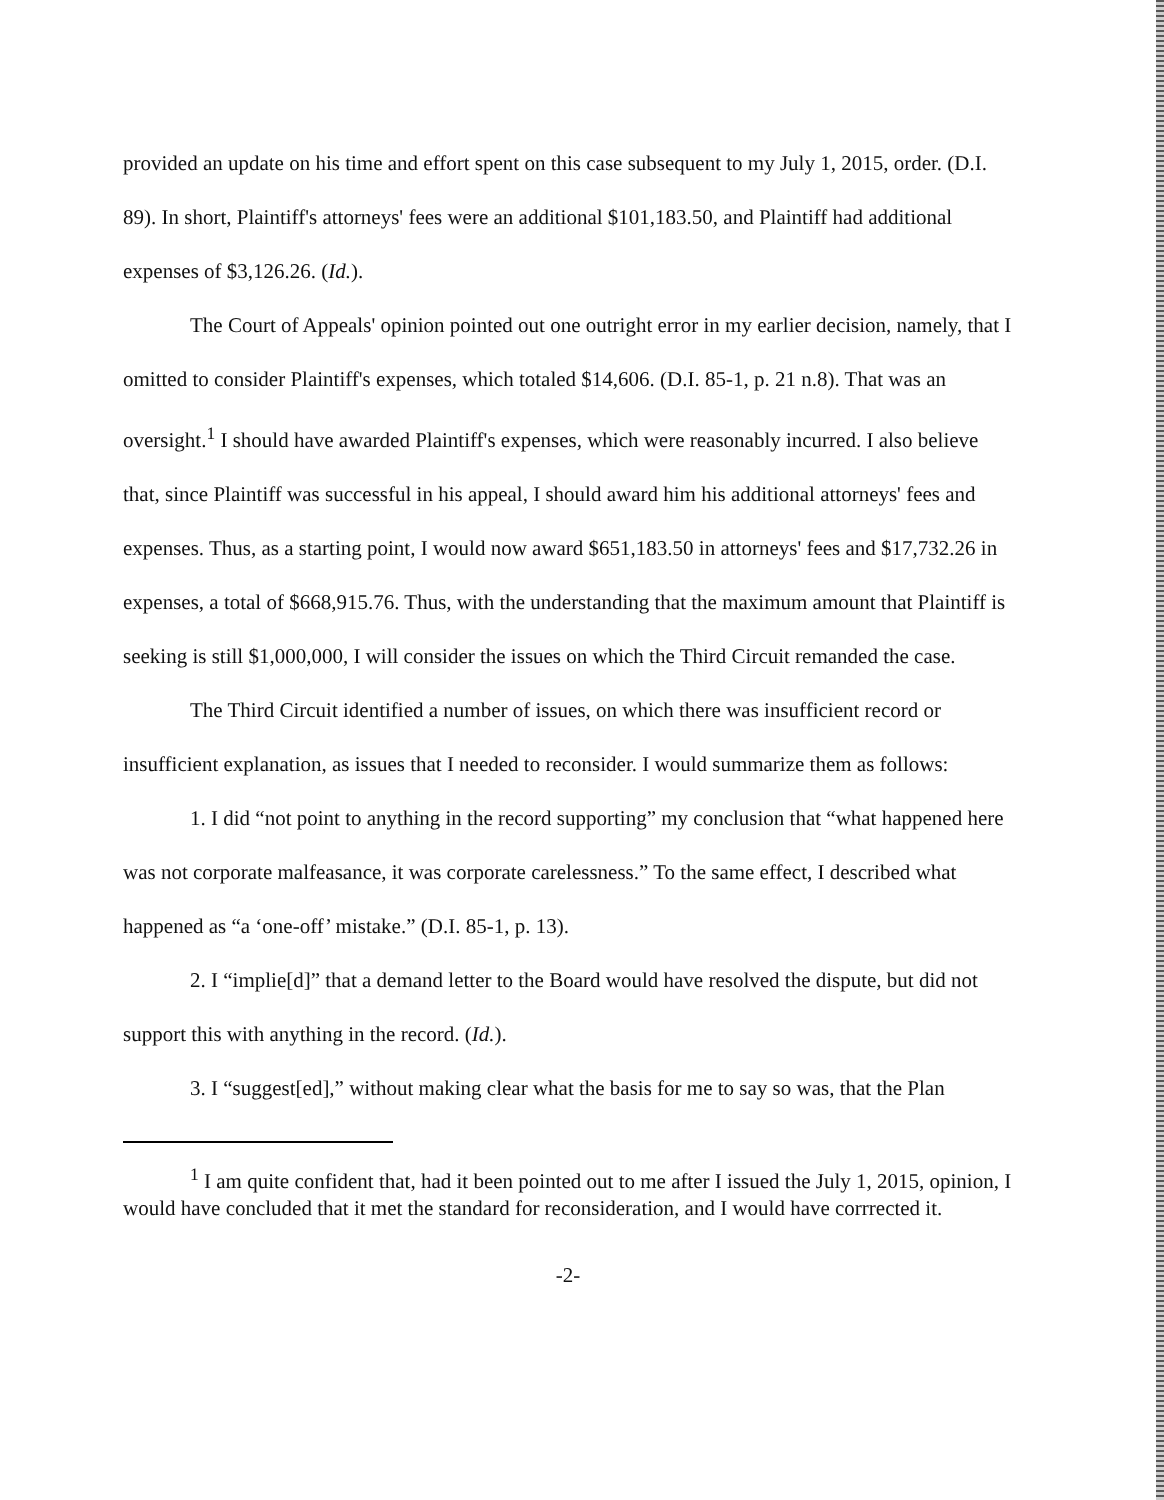provided an update on his time and effort spent on this case subsequent to my July 1, 2015, order. (D.I. 89). In short, Plaintiff's attorneys' fees were an additional $101,183.50, and Plaintiff had additional expenses of $3,126.26. (Id.).
The Court of Appeals' opinion pointed out one outright error in my earlier decision, namely, that I omitted to consider Plaintiff's expenses, which totaled $14,606. (D.I. 85-1, p. 21 n.8). That was an oversight.<sup>1</sup> I should have awarded Plaintiff's expenses, which were reasonably incurred. I also believe that, since Plaintiff was successful in his appeal, I should award him his additional attorneys' fees and expenses. Thus, as a starting point, I would now award $651,183.50 in attorneys' fees and $17,732.26 in expenses, a total of $668,915.76. Thus, with the understanding that the maximum amount that Plaintiff is seeking is still $1,000,000, I will consider the issues on which the Third Circuit remanded the case.
The Third Circuit identified a number of issues, on which there was insufficient record or insufficient explanation, as issues that I needed to reconsider. I would summarize them as follows:
1. I did “not point to anything in the record supporting” my conclusion that “what happened here was not corporate malfeasance, it was corporate carelessness.” To the same effect, I described what happened as “a ‘one-off’ mistake.” (D.I. 85-1, p. 13).
2. I “implie[d]” that a demand letter to the Board would have resolved the dispute, but did not support this with anything in the record. (Id.).
3. I “suggest[ed],” without making clear what the basis for me to say so was, that the Plan
<sup>1</sup> I am quite confident that, had it been pointed out to me after I issued the July 1, 2015, opinion, I would have concluded that it met the standard for reconsideration, and I would have corrrected it.
-2-